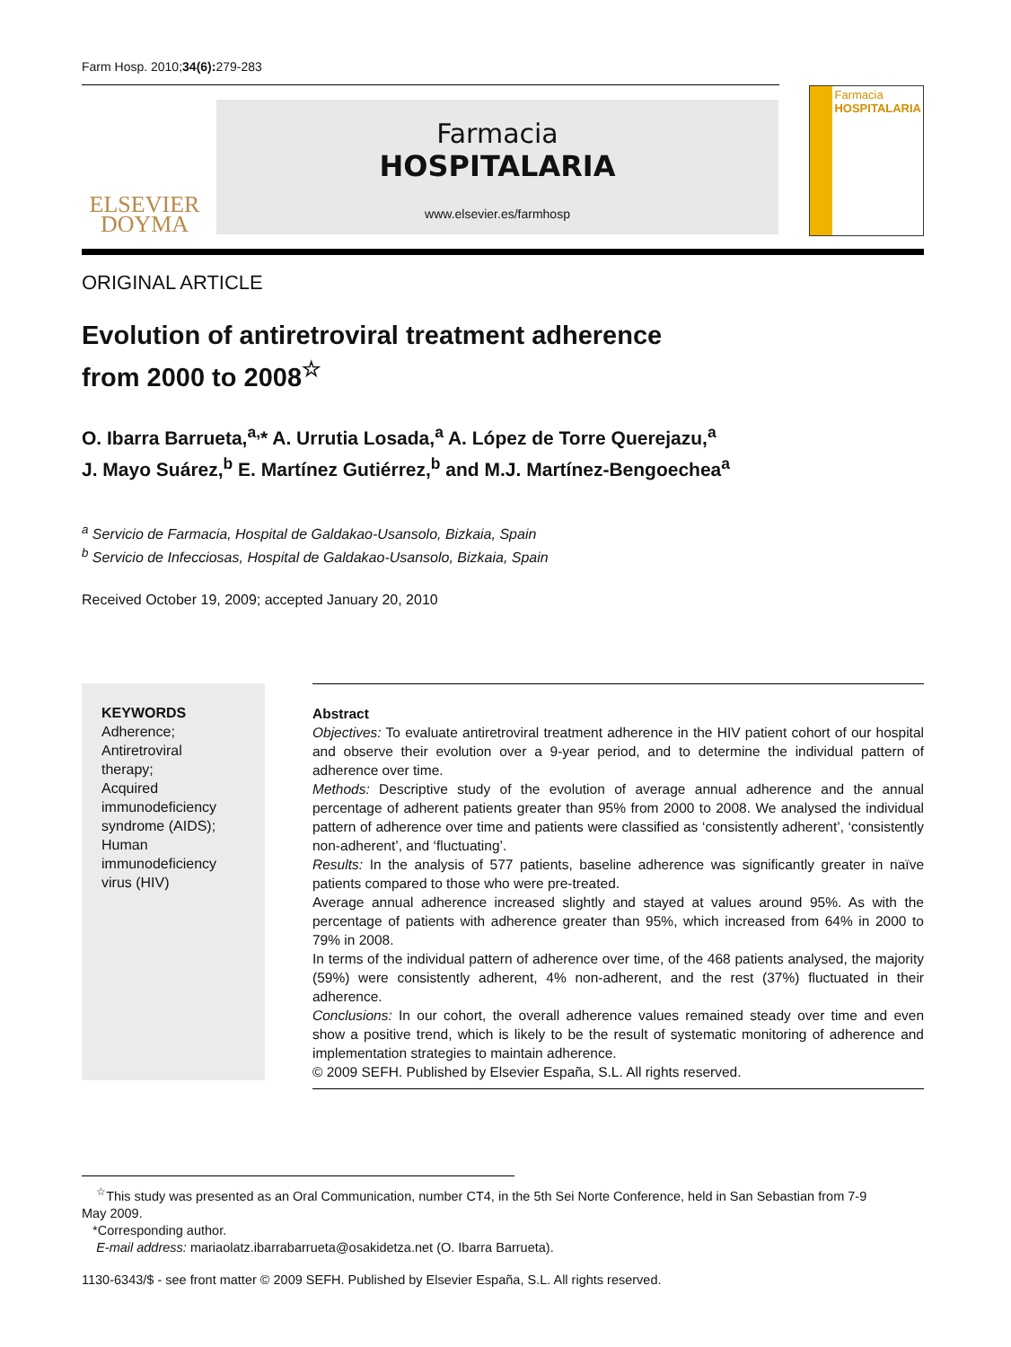Farm Hosp. 2010;34(6): 279-283
ELSEVIER
DOYMA
Farmacia
HOSPITALARIA
www.elsevier.es/farmhosp
Farmacia
HOSPITALARIA
ORIGINAL ARTICLE
Evolution of antiretroviral treatment adherence
from 2000 to 2008<sup>☆</sup>
O. Ibarra Barrueta,<sup>a,</sup>* A. Urrutia Losada,<sup>a</sup> A. López de Torre Querejazu,<sup>a</sup>
J. Mayo Suárez,<sup>b</sup> E. Martínez Gutiérrez,<sup>b</sup> and M.J. Martínez-Bengoechea<sup>a</sup>
<sup>a</sup> Servicio de Farmacia, Hospital de Galdakao-Usansolo, Bizkaia, Spain
<sup>b</sup> Servicio de Infecciosas, Hospital de Galdakao-Usansolo, Bizkaia, Spain
Received October 19, 2009; accepted January 20, 2010
KEYWORDS
Adherence;
Antiretroviral
therapy;
Acquired
immunodeficiency
syndrome (AIDS);
Human
immunodeficiency
virus (HIV)
Abstract
Objectives: To evaluate antiretroviral treatment adherence in the HIV patient cohort of our hospital and observe their evolution over a 9-year period, and to determine the individual pattern of adherence over time.
Methods: Descriptive study of the evolution of average annual adherence and the annual percentage of adherent patients greater than 95% from 2000 to 2008. We analysed the individual pattern of adherence over time and patients were classified as ‘consistently adherent’, ‘consistently non-adherent’, and ‘fluctuating’.
Results: In the analysis of 577 patients, baseline adherence was significantly greater in naïve patients compared to those who were pre-treated.
Average annual adherence increased slightly and stayed at values around 95%. As with the percentage of patients with adherence greater than 95%, which increased from 64% in 2000 to 79% in 2008.
In terms of the individual pattern of adherence over time, of the 468 patients analysed, the majority (59%) were consistently adherent, 4% non-adherent, and the rest (37%) fluctuated in their adherence.
Conclusions: In our cohort, the overall adherence values remained steady over time and even show a positive trend, which is likely to be the result of systematic monitoring of adherence and implementation strategies to maintain adherence.
© 2009 SEFH. Published by Elsevier España, S.L. All rights reserved.
<sup>☆</sup>This study was presented as an Oral Communication, number CT4, in the 5th Sei Norte Conference, held in San Sebastian from 7-9 May 2009.
*Corresponding author.
E-mail address: mariaolatz.ibarrabarrueta@osakidetza.net (O. Ibarra Barrueta).
1130-6343/$ - see front matter © 2009 SEFH. Published by Elsevier España, S.L. All rights reserved.